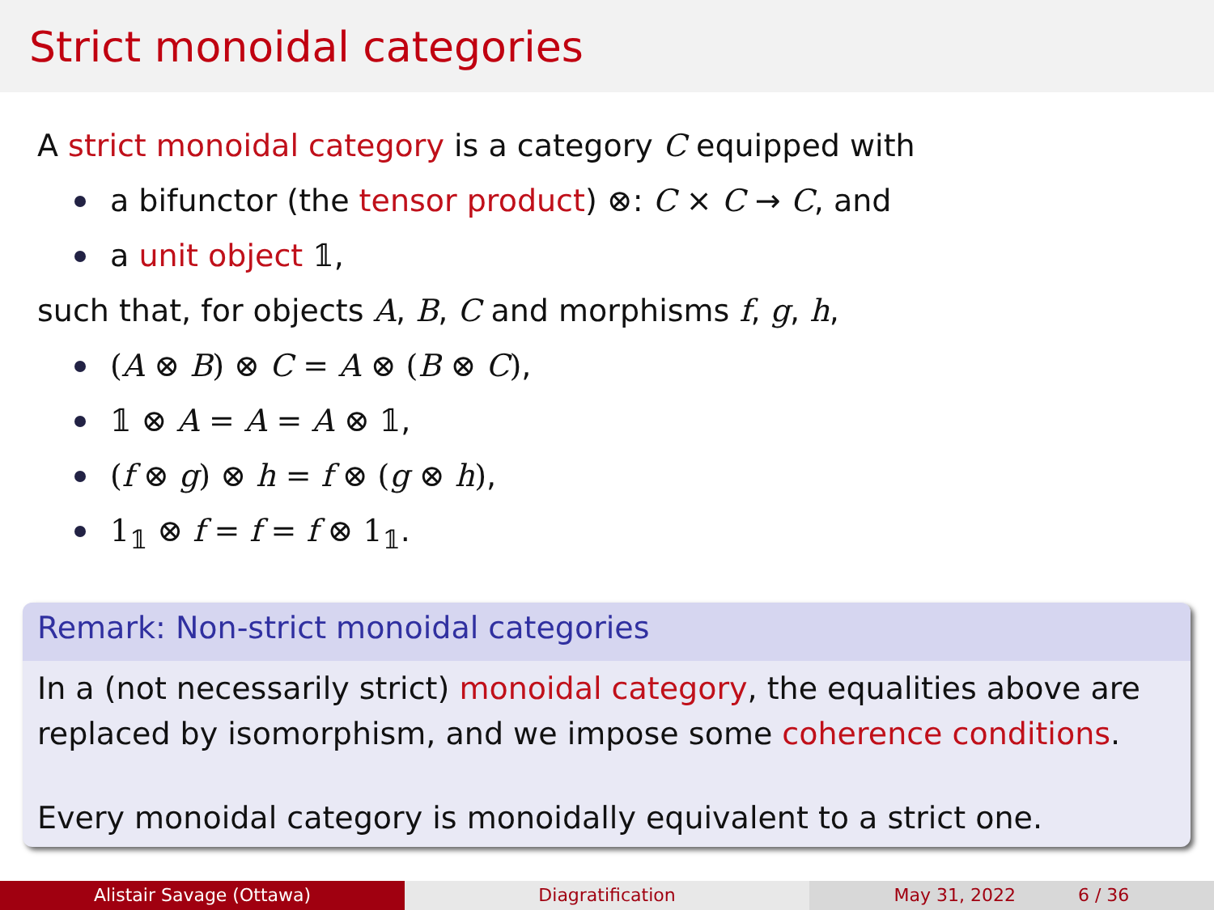Strict monoidal categories
A strict monoidal category is a category C equipped with
a bifunctor (the tensor product) ⊗: C × C → C, and
a unit object 𝟙,
such that, for objects A, B, C and morphisms f, g, h,
(A ⊗ B) ⊗ C = A ⊗ (B ⊗ C),
𝟙 ⊗ A = A = A ⊗ 𝟙,
(f ⊗ g) ⊗ h = f ⊗ (g ⊗ h),
1<sub>𝟙</sub> ⊗ f = f = f ⊗ 1<sub>𝟙</sub>.
Remark: Non-strict monoidal categories
In a (not necessarily strict) monoidal category, the equalities above are replaced by isomorphism, and we impose some coherence conditions.
Every monoidal category is monoidally equivalent to a strict one.
Alistair Savage (Ottawa) Diagratification May 31, 2022 6 / 36